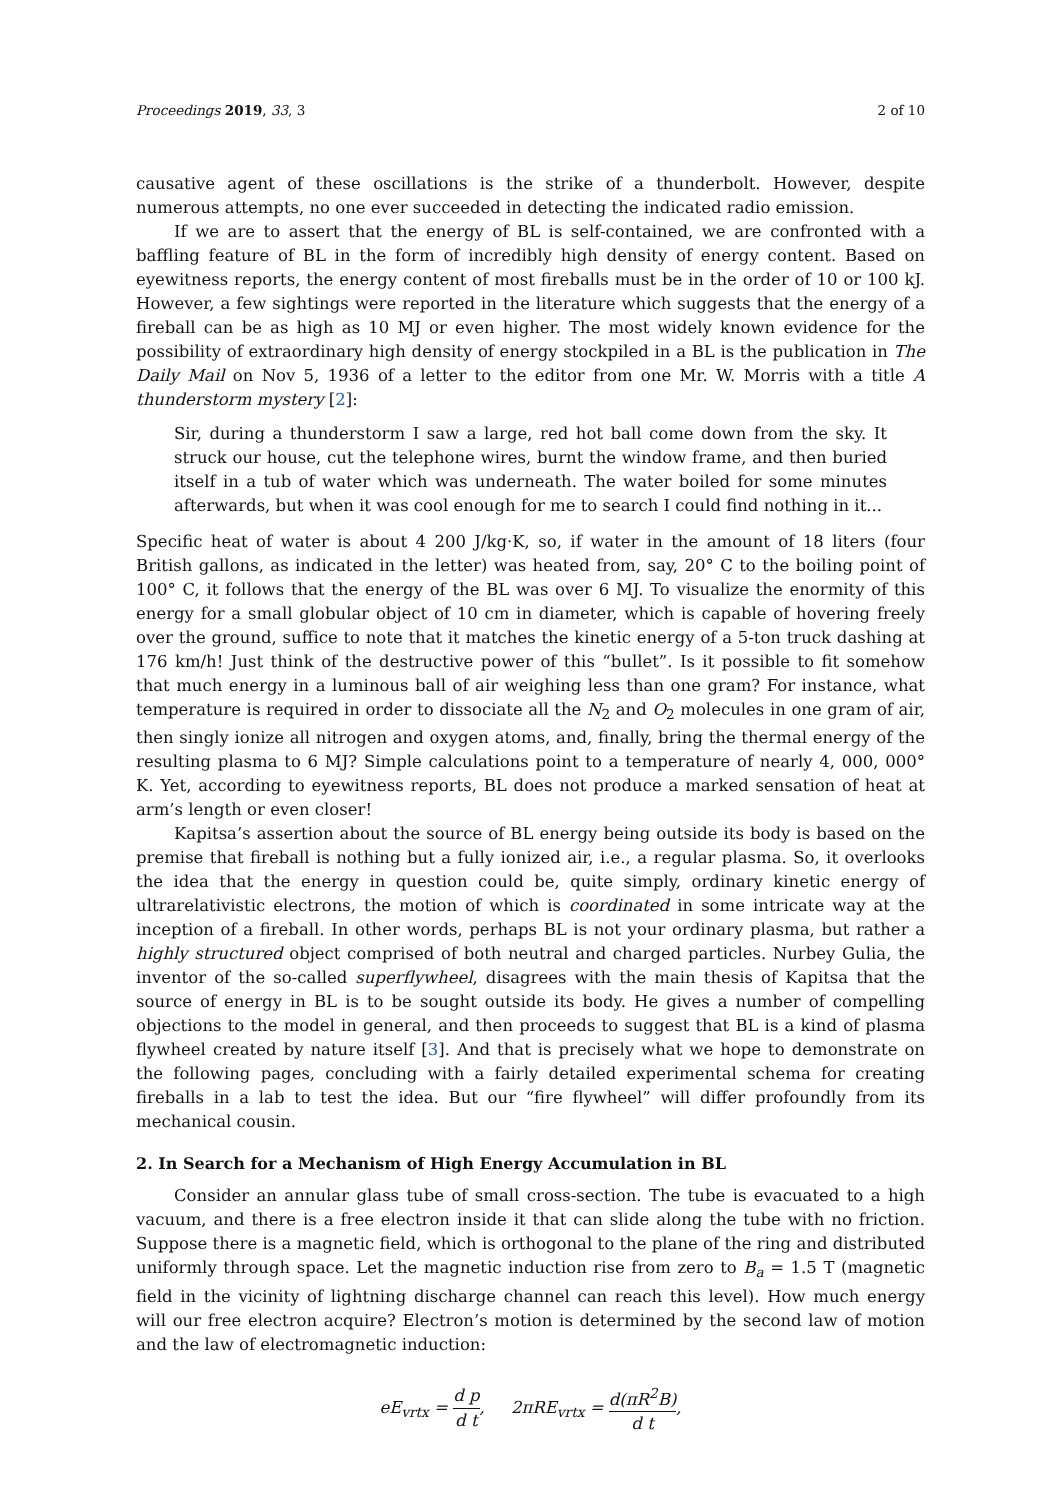Proceedings 2019, 33, 3 2 of 10
causative agent of these oscillations is the strike of a thunderbolt. However, despite numerous attempts, no one ever succeeded in detecting the indicated radio emission.
If we are to assert that the energy of BL is self-contained, we are confronted with a baffling feature of BL in the form of incredibly high density of energy content. Based on eyewitness reports, the energy content of most fireballs must be in the order of 10 or 100 kJ. However, a few sightings were reported in the literature which suggests that the energy of a fireball can be as high as 10 MJ or even higher. The most widely known evidence for the possibility of extraordinary high density of energy stockpiled in a BL is the publication in The Daily Mail on Nov 5, 1936 of a letter to the editor from one Mr. W. Morris with a title A thunderstorm mystery [2]:
Sir, during a thunderstorm I saw a large, red hot ball come down from the sky. It struck our house, cut the telephone wires, burnt the window frame, and then buried itself in a tub of water which was underneath. The water boiled for some minutes afterwards, but when it was cool enough for me to search I could find nothing in it...
Specific heat of water is about 4 200 J/kg·K, so, if water in the amount of 18 liters (four British gallons, as indicated in the letter) was heated from, say, 20° C to the boiling point of 100° C, it follows that the energy of the BL was over 6 MJ. To visualize the enormity of this energy for a small globular object of 10 cm in diameter, which is capable of hovering freely over the ground, suffice to note that it matches the kinetic energy of a 5-ton truck dashing at 176 km/h! Just think of the destructive power of this “bullet”. Is it possible to fit somehow that much energy in a luminous ball of air weighing less than one gram? For instance, what temperature is required in order to dissociate all the N<sub>2</sub> and O<sub>2</sub> molecules in one gram of air, then singly ionize all nitrogen and oxygen atoms, and, finally, bring the thermal energy of the resulting plasma to 6 MJ? Simple calculations point to a temperature of nearly 4, 000, 000° K. Yet, according to eyewitness reports, BL does not produce a marked sensation of heat at arm’s length or even closer!
Kapitsa’s assertion about the source of BL energy being outside its body is based on the premise that fireball is nothing but a fully ionized air, i.e., a regular plasma. So, it overlooks the idea that the energy in question could be, quite simply, ordinary kinetic energy of ultrarelativistic electrons, the motion of which is coordinated in some intricate way at the inception of a fireball. In other words, perhaps BL is not your ordinary plasma, but rather a highly structured object comprised of both neutral and charged particles. Nurbey Gulia, the inventor of the so-called superflywheel, disagrees with the main thesis of Kapitsa that the source of energy in BL is to be sought outside its body. He gives a number of compelling objections to the model in general, and then proceeds to suggest that BL is a kind of plasma flywheel created by nature itself [3]. And that is precisely what we hope to demonstrate on the following pages, concluding with a fairly detailed experimental schema for creating fireballs in a lab to test the idea. But our “fire flywheel” will differ profoundly from its mechanical cousin.
2. In Search for a Mechanism of High Energy Accumulation in BL
Consider an annular glass tube of small cross-section. The tube is evacuated to a high vacuum, and there is a free electron inside it that can slide along the tube with no friction. Suppose there is a magnetic field, which is orthogonal to the plane of the ring and distributed uniformly through space. Let the magnetic induction rise from zero to B<sub>a</sub> = 1.5 T (magnetic field in the vicinity of lightning discharge channel can reach this level). How much energy will our free electron acquire? Electron’s motion is determined by the second law of motion and the law of electromagnetic induction:
eE<sub>vrtx</sub> = d p d t, 2πRE<sub>vrtx</sub> = d(πR<sup>2</sup>B) d t,